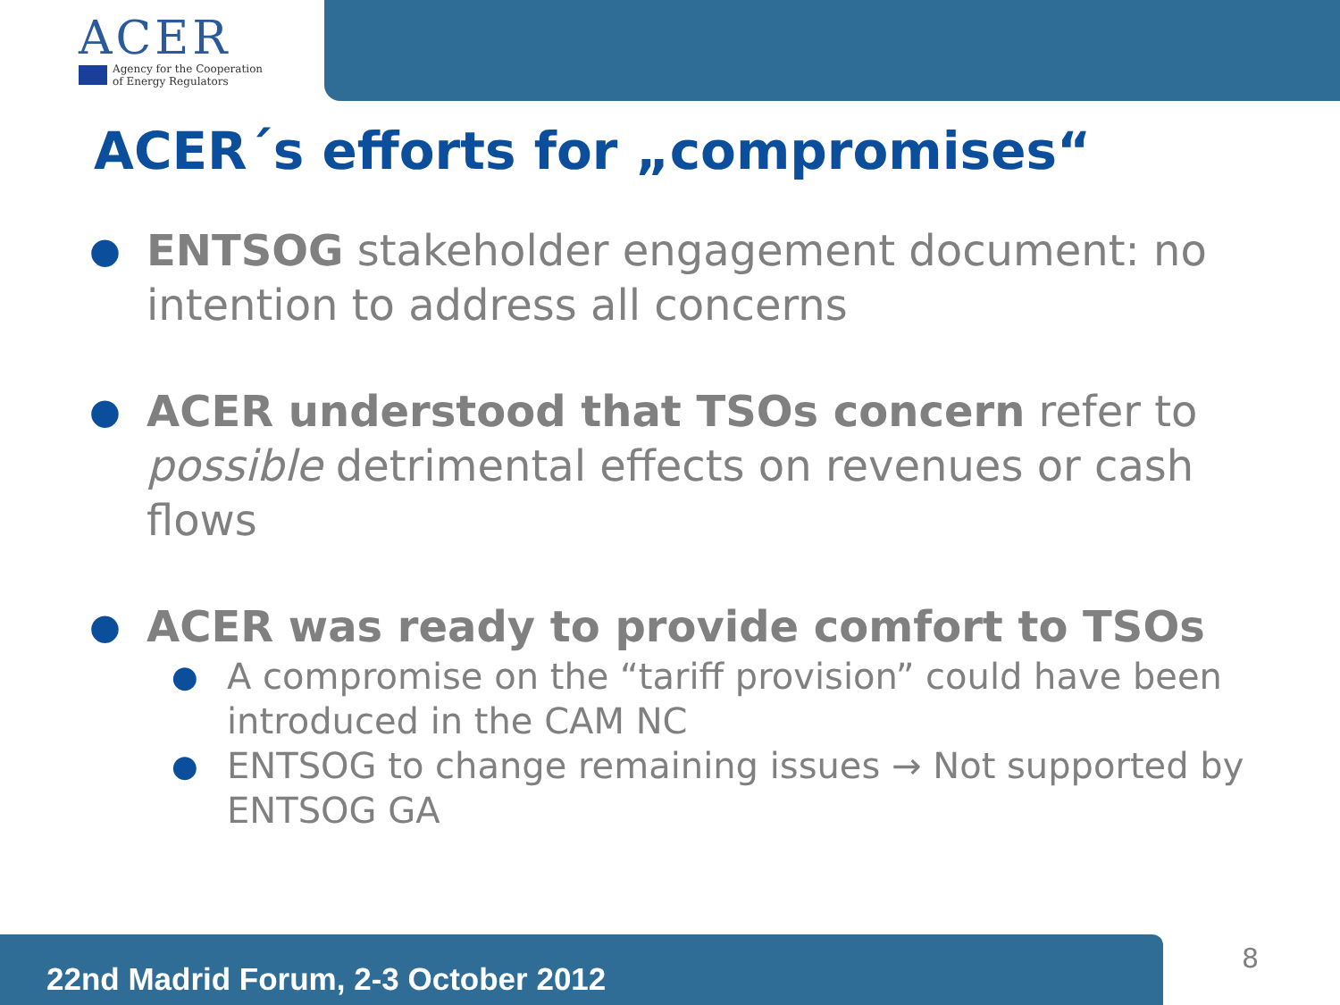ACER
Agency for the Cooperation
of Energy Regulators
ACER´s efforts for „compromises“
●
ENTSOG stakeholder engagement document: no intention to address all concerns
●
ACER understood that TSOs concern refer to possible detrimental effects on revenues or cash flows
●
ACER was ready to provide comfort to TSOs
●
A compromise on the “tariff provision” could have been introduced in the CAM NC
●
ENTSOG to change remaining issues → Not supported by ENTSOG GA
22nd Madrid Forum, 2-3 October 2012 8